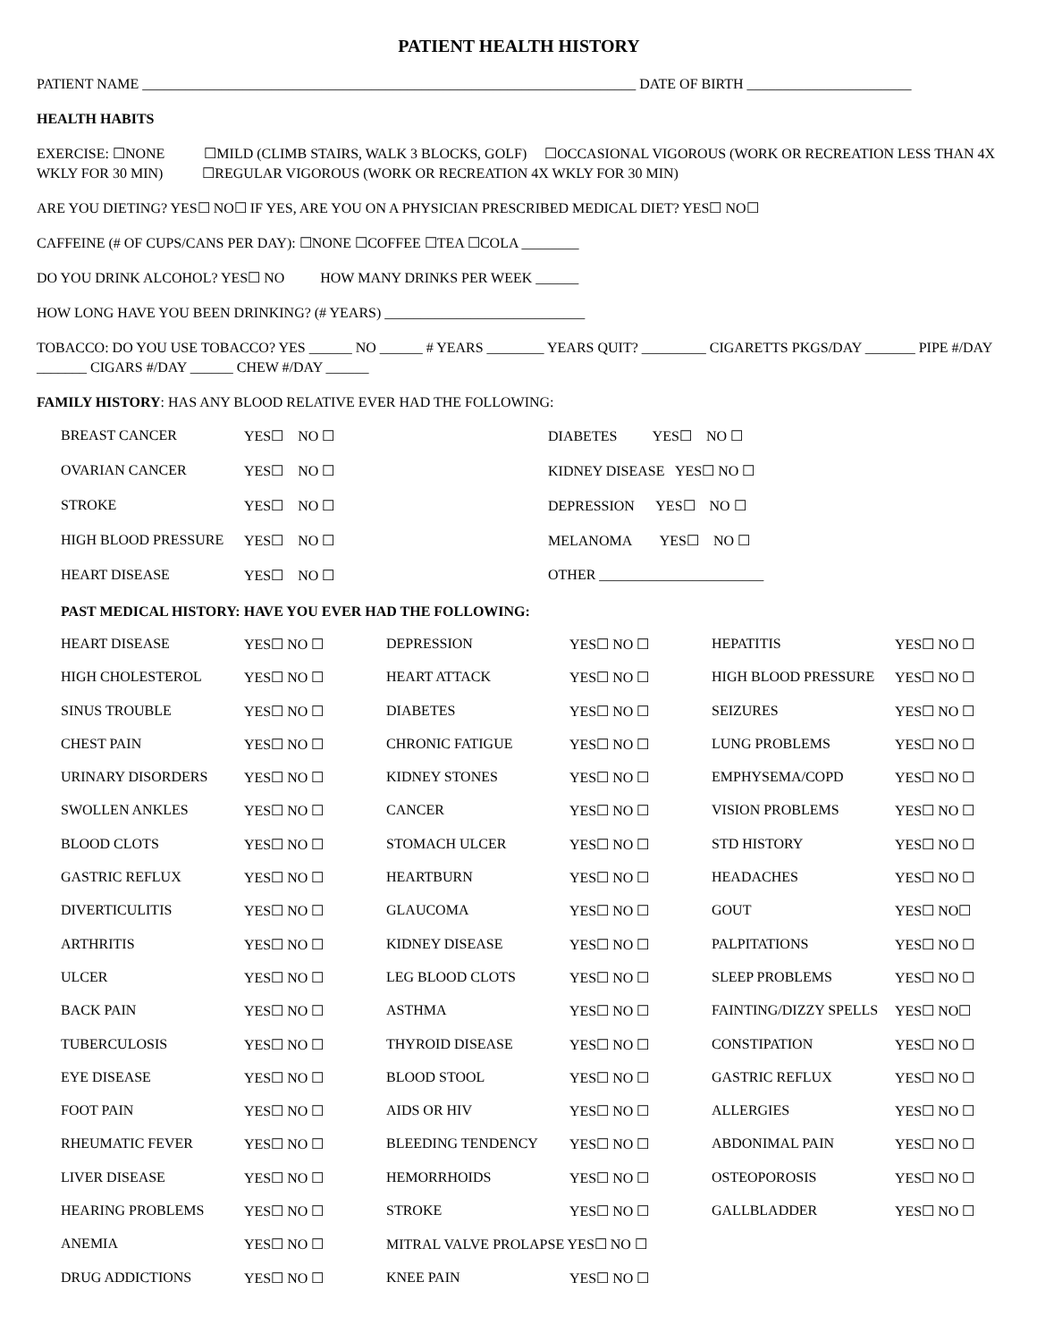PATIENT HEALTH HISTORY
PATIENT NAME _____________________________________________________________________ DATE OF BIRTH _______________________
HEALTH HABITS
EXERCISE: ☐NONE ☐MILD (CLIMB STAIRS, WALK 3 BLOCKS, GOLF) ☐OCCASIONAL VIGOROUS (WORK OR RECREATION LESS THAN 4X WKLY FOR 30 MIN) ☐REGULAR VIGOROUS (WORK OR RECREATION 4X WKLY FOR 30 MIN)
ARE YOU DIETING? YES☐ NO☐ IF YES, ARE YOU ON A PHYSICIAN PRESCRIBED MEDICAL DIET? YES☐ NO☐
CAFFEINE (# OF CUPS/CANS PER DAY): ☐NONE ☐COFFEE ☐TEA ☐COLA ________
DO YOU DRINK ALCOHOL? YES☐ NO HOW MANY DRINKS PER WEEK ______
HOW LONG HAVE YOU BEEN DRINKING? (# YEARS) ____________________________
TOBACCO: DO YOU USE TOBACCO? YES ______ NO ______ # YEARS ________ YEARS QUIT? _________ CIGARETTS PKGS/DAY _______ PIPE #/DAY _______ CIGARS #/DAY ______ CHEW #/DAY ______
FAMILY HISTORY: HAS ANY BLOOD RELATIVE EVER HAD THE FOLLOWING:
| BREAST CANCER | YES☐ NO ☐ | DIABETES YES☐ NO ☐ |
| OVARIAN CANCER | YES☐ NO ☐ | KIDNEY DISEASE YES☐ NO ☐ |
| STROKE | YES☐ NO ☐ | DEPRESSION YES☐ NO ☐ |
| HIGH BLOOD PRESSURE | YES☐ NO ☐ | MELANOMA YES☐ NO ☐ |
| HEART DISEASE | YES☐ NO ☐ | OTHER _______________________ |
PAST MEDICAL HISTORY: HAVE YOU EVER HAD THE FOLLOWING:
| HEART DISEASE | YES☐ NO ☐ | DEPRESSION | YES☐ NO ☐ | HEPATITIS | YES☐ NO ☐ |
| HIGH CHOLESTEROL | YES☐ NO ☐ | HEART ATTACK | YES☐ NO ☐ | HIGH BLOOD PRESSURE | YES☐ NO ☐ |
| SINUS TROUBLE | YES☐ NO ☐ | DIABETES | YES☐ NO ☐ | SEIZURES | YES☐ NO ☐ |
| CHEST PAIN | YES☐ NO ☐ | CHRONIC FATIGUE | YES☐ NO ☐ | LUNG PROBLEMS | YES☐ NO ☐ |
| URINARY DISORDERS | YES☐ NO ☐ | KIDNEY STONES | YES☐ NO ☐ | EMPHYSEMA/COPD | YES☐ NO ☐ |
| SWOLLEN ANKLES | YES☐ NO ☐ | CANCER | YES☐ NO ☐ | VISION PROBLEMS | YES☐ NO ☐ |
| BLOOD CLOTS | YES☐ NO ☐ | STOMACH ULCER | YES☐ NO ☐ | STD HISTORY | YES☐ NO ☐ |
| GASTRIC REFLUX | YES☐ NO ☐ | HEARTBURN | YES☐ NO ☐ | HEADACHES | YES☐ NO ☐ |
| DIVERTICULITIS | YES☐ NO ☐ | GLAUCOMA | YES☐ NO ☐ | GOUT | YES☐ NO☐ |
| ARTHRITIS | YES☐ NO ☐ | KIDNEY DISEASE | YES☐ NO ☐ | PALPITATIONS | YES☐ NO ☐ |
| ULCER | YES☐ NO ☐ | LEG BLOOD CLOTS | YES☐ NO ☐ | SLEEP PROBLEMS | YES☐ NO ☐ |
| BACK PAIN | YES☐ NO ☐ | ASTHMA | YES☐ NO ☐ | FAINTING/DIZZY SPELLS | YES☐ NO☐ |
| TUBERCULOSIS | YES☐ NO ☐ | THYROID DISEASE | YES☐ NO ☐ | CONSTIPATION | YES☐ NO ☐ |
| EYE DISEASE | YES☐ NO ☐ | BLOOD STOOL | YES☐ NO ☐ | GASTRIC REFLUX | YES☐ NO ☐ |
| FOOT PAIN | YES☐ NO ☐ | AIDS OR HIV | YES☐ NO ☐ | ALLERGIES | YES☐ NO ☐ |
| RHEUMATIC FEVER | YES☐ NO ☐ | BLEEDING TENDENCY | YES☐ NO ☐ | ABDONIMAL PAIN | YES☐ NO ☐ |
| LIVER DISEASE | YES☐ NO ☐ | HEMORRHOIDS | YES☐ NO ☐ | OSTEOPOROSIS | YES☐ NO ☐ |
| HEARING PROBLEMS | YES☐ NO ☐ | STROKE | YES☐ NO ☐ | GALLBLADDER | YES☐ NO ☐ |
| ANEMIA | YES☐ NO ☐ | MITRAL VALVE PROLAPSE YES☐ NO ☐ | | | |
| DRUG ADDICTIONS | YES☐ NO ☐ | KNEE PAIN | YES☐ NO ☐ | | |